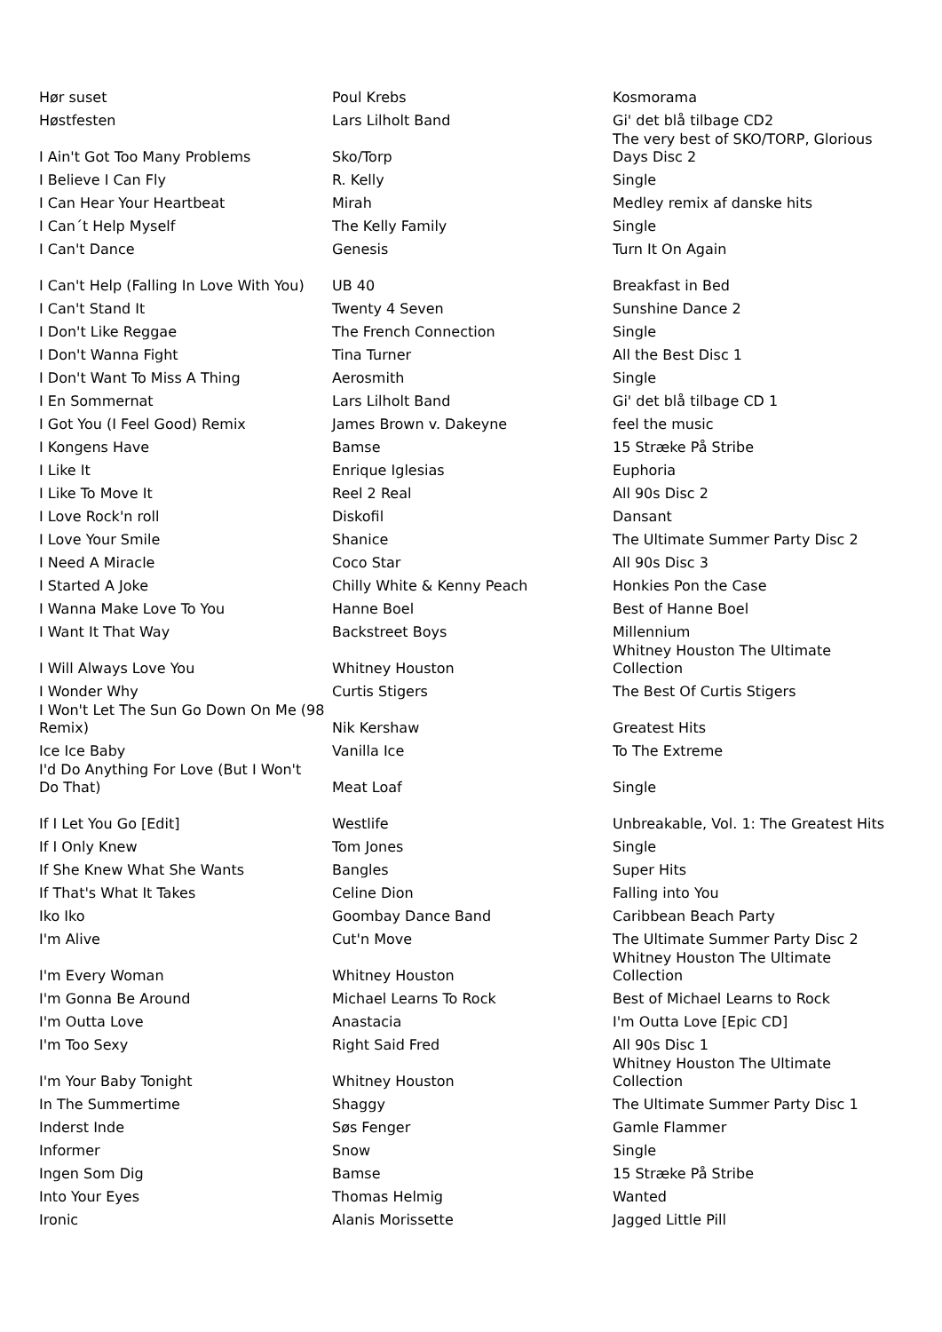| Hør suset | Poul Krebs | Kosmorama |
| Høstfesten | Lars Lilholt Band | Gi' det blå tilbage CD2 |
| I Ain't Got Too Many Problems | Sko/Torp | The very best of SKO/TORP, Glorious Days Disc 2 |
| I Believe I Can Fly | R. Kelly | Single |
| I Can Hear Your Heartbeat | Mirah | Medley remix af danske hits |
| I Can´t Help Myself | The Kelly Family | Single |
| I Can't Dance | Genesis | Turn It On Again |
| I Can't Help (Falling In Love With You) | UB 40 | Breakfast in Bed |
| I Can't Stand It | Twenty 4 Seven | Sunshine Dance 2 |
| I Don't Like Reggae | The French Connection | Single |
| I Don't Wanna Fight | Tina Turner | All the Best Disc 1 |
| I Don't Want To Miss A Thing | Aerosmith | Single |
| I En Sommernat | Lars Lilholt Band | Gi' det blå tilbage CD 1 |
| I Got You (I Feel Good) Remix | James Brown v. Dakeyne | feel the music |
| I Kongens Have | Bamse | 15 Stræke På Stribe |
| I Like It | Enrique Iglesias | Euphoria |
| I Like To Move It | Reel 2 Real | All 90s Disc 2 |
| I Love Rock'n roll | Diskofil | Dansant |
| I Love Your Smile | Shanice | The Ultimate Summer Party Disc 2 |
| I Need A Miracle | Coco Star | All 90s Disc 3 |
| I Started A Joke | Chilly White & Kenny Peach | Honkies Pon the Case |
| I Wanna Make Love To You | Hanne Boel | Best of Hanne Boel |
| I Want It That Way | Backstreet Boys | Millennium |
| I Will Always Love You | Whitney Houston | Whitney Houston The Ultimate Collection |
| I Wonder Why | Curtis Stigers | The Best Of Curtis Stigers |
| I Won't Let The Sun Go Down On Me (98 Remix) | Nik Kershaw | Greatest Hits |
| Ice Ice Baby | Vanilla Ice | To The Extreme |
| I'd Do Anything For Love (But I Won't Do That) | Meat Loaf | Single |
| If I Let You Go [Edit] | Westlife | Unbreakable, Vol. 1: The Greatest Hits |
| If I Only Knew | Tom Jones | Single |
| If She Knew What She Wants | Bangles | Super Hits |
| If That's What It Takes | Celine Dion | Falling into You |
| Iko Iko | Goombay Dance Band | Caribbean Beach Party |
| I'm Alive | Cut'n Move | The Ultimate Summer Party Disc 2 |
| I'm Every Woman | Whitney Houston | Whitney Houston The Ultimate Collection |
| I'm Gonna Be Around | Michael Learns To Rock | Best of Michael Learns to Rock |
| I'm Outta Love | Anastacia | I'm Outta Love [Epic CD] |
| I'm Too Sexy | Right Said Fred | All 90s Disc 1 |
| I'm Your Baby Tonight | Whitney Houston | Whitney Houston The Ultimate Collection |
| In The Summertime | Shaggy | The Ultimate Summer Party Disc 1 |
| Inderst Inde | Søs Fenger | Gamle Flammer |
| Informer | Snow | Single |
| Ingen Som Dig | Bamse | 15 Stræke På Stribe |
| Into Your Eyes | Thomas Helmig | Wanted |
| Ironic | Alanis Morissette | Jagged Little Pill |